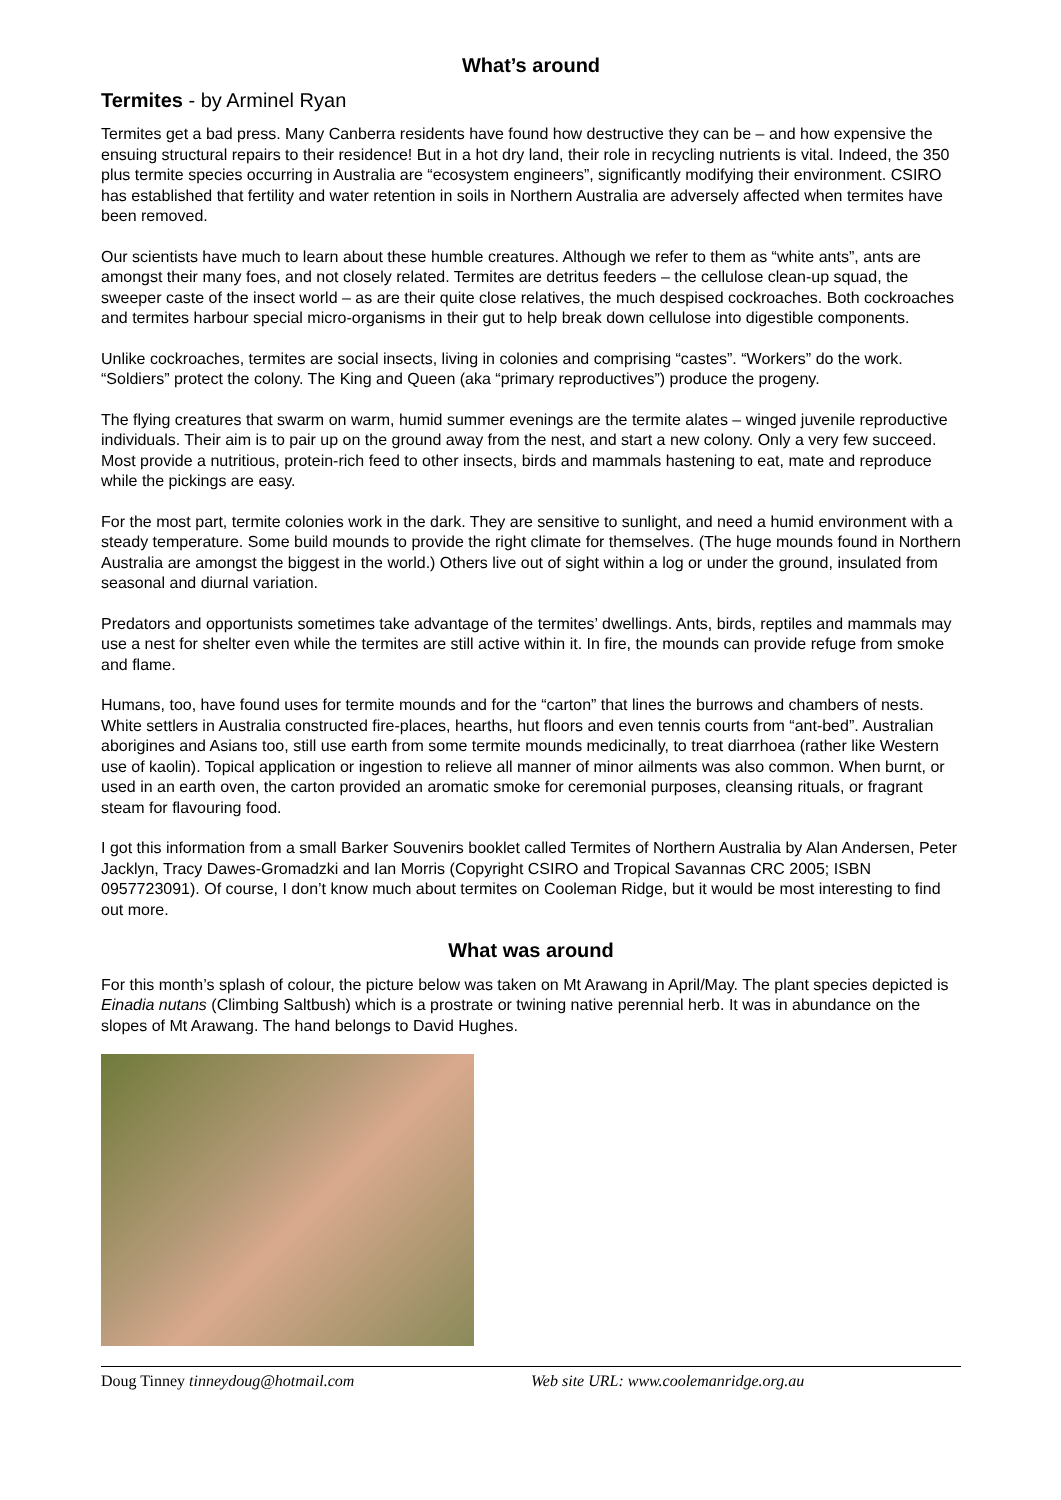What’s around
Termites - by Arminel Ryan
Termites get a bad press. Many Canberra residents have found how destructive they can be – and how expensive the ensuing structural repairs to their residence! But in a hot dry land, their role in recycling nutrients is vital. Indeed, the 350 plus termite species occurring in Australia are “ecosystem engineers”, significantly modifying their environment. CSIRO has established that fertility and water retention in soils in Northern Australia are adversely affected when termites have been removed.
Our scientists have much to learn about these humble creatures. Although we refer to them as “white ants”, ants are amongst their many foes, and not closely related. Termites are detritus feeders – the cellulose clean-up squad, the sweeper caste of the insect world – as are their quite close relatives, the much despised cockroaches. Both cockroaches and termites harbour special micro-organisms in their gut to help break down cellulose into digestible components.
Unlike cockroaches, termites are social insects, living in colonies and comprising “castes”. “Workers” do the work. “Soldiers” protect the colony. The King and Queen (aka “primary reproductives”) produce the progeny.
The flying creatures that swarm on warm, humid summer evenings are the termite alates – winged juvenile reproductive individuals. Their aim is to pair up on the ground away from the nest, and start a new colony. Only a very few succeed. Most provide a nutritious, protein-rich feed to other insects, birds and mammals hastening to eat, mate and reproduce while the pickings are easy.
For the most part, termite colonies work in the dark. They are sensitive to sunlight, and need a humid environment with a steady temperature. Some build mounds to provide the right climate for themselves. (The huge mounds found in Northern Australia are amongst the biggest in the world.) Others live out of sight within a log or under the ground, insulated from seasonal and diurnal variation.
Predators and opportunists sometimes take advantage of the termites’ dwellings. Ants, birds, reptiles and mammals may use a nest for shelter even while the termites are still active within it. In fire, the mounds can provide refuge from smoke and flame.
Humans, too, have found uses for termite mounds and for the “carton” that lines the burrows and chambers of nests. White settlers in Australia constructed fire-places, hearths, hut floors and even tennis courts from “ant-bed”. Australian aborigines and Asians too, still use earth from some termite mounds medicinally, to treat diarrhoea (rather like Western use of kaolin). Topical application or ingestion to relieve all manner of minor ailments was also common. When burnt, or used in an earth oven, the carton provided an aromatic smoke for ceremonial purposes, cleansing rituals, or fragrant steam for flavouring food.
I got this information from a small Barker Souvenirs booklet called Termites of Northern Australia by Alan Andersen, Peter Jacklyn, Tracy Dawes-Gromadzki and Ian Morris (Copyright CSIRO and Tropical Savannas CRC 2005; ISBN 0957723091). Of course, I don’t know much about termites on Cooleman Ridge, but it would be most interesting to find out more.
What was around
For this month’s splash of colour, the picture below was taken on Mt Arawang in April/May. The plant species depicted is Einadia nutans (Climbing Saltbush) which is a prostrate or twining native perennial herb. It was in abundance on the slopes of Mt Arawang. The hand belongs to David Hughes.
Doug Tinney tinneydoug@hotmail.com Web site URL: www.coolemanridge.org.au